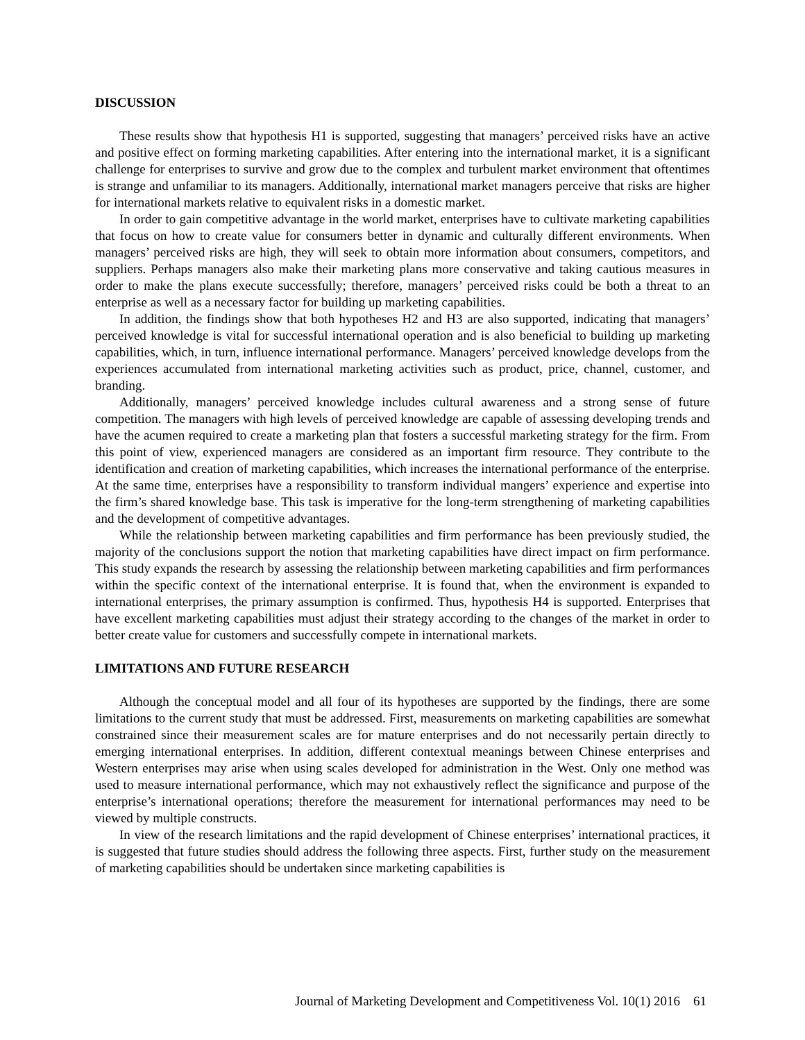DISCUSSION
These results show that hypothesis H1 is supported, suggesting that managers’ perceived risks have an active and positive effect on forming marketing capabilities. After entering into the international market, it is a significant challenge for enterprises to survive and grow due to the complex and turbulent market environment that oftentimes is strange and unfamiliar to its managers. Additionally, international market managers perceive that risks are higher for international markets relative to equivalent risks in a domestic market.
In order to gain competitive advantage in the world market, enterprises have to cultivate marketing capabilities that focus on how to create value for consumers better in dynamic and culturally different environments. When managers’ perceived risks are high, they will seek to obtain more information about consumers, competitors, and suppliers. Perhaps managers also make their marketing plans more conservative and taking cautious measures in order to make the plans execute successfully; therefore, managers’ perceived risks could be both a threat to an enterprise as well as a necessary factor for building up marketing capabilities.
In addition, the findings show that both hypotheses H2 and H3 are also supported, indicating that managers’ perceived knowledge is vital for successful international operation and is also beneficial to building up marketing capabilities, which, in turn, influence international performance. Managers’ perceived knowledge develops from the experiences accumulated from international marketing activities such as product, price, channel, customer, and branding.
Additionally, managers’ perceived knowledge includes cultural awareness and a strong sense of future competition. The managers with high levels of perceived knowledge are capable of assessing developing trends and have the acumen required to create a marketing plan that fosters a successful marketing strategy for the firm. From this point of view, experienced managers are considered as an important firm resource. They contribute to the identification and creation of marketing capabilities, which increases the international performance of the enterprise. At the same time, enterprises have a responsibility to transform individual mangers’ experience and expertise into the firm’s shared knowledge base. This task is imperative for the long-term strengthening of marketing capabilities and the development of competitive advantages.
While the relationship between marketing capabilities and firm performance has been previously studied, the majority of the conclusions support the notion that marketing capabilities have direct impact on firm performance. This study expands the research by assessing the relationship between marketing capabilities and firm performances within the specific context of the international enterprise. It is found that, when the environment is expanded to international enterprises, the primary assumption is confirmed. Thus, hypothesis H4 is supported. Enterprises that have excellent marketing capabilities must adjust their strategy according to the changes of the market in order to better create value for customers and successfully compete in international markets.
LIMITATIONS AND FUTURE RESEARCH
Although the conceptual model and all four of its hypotheses are supported by the findings, there are some limitations to the current study that must be addressed. First, measurements on marketing capabilities are somewhat constrained since their measurement scales are for mature enterprises and do not necessarily pertain directly to emerging international enterprises. In addition, different contextual meanings between Chinese enterprises and Western enterprises may arise when using scales developed for administration in the West. Only one method was used to measure international performance, which may not exhaustively reflect the significance and purpose of the enterprise’s international operations; therefore the measurement for international performances may need to be viewed by multiple constructs.
In view of the research limitations and the rapid development of Chinese enterprises’ international practices, it is suggested that future studies should address the following three aspects. First, further study on the measurement of marketing capabilities should be undertaken since marketing capabilities is
Journal of Marketing Development and Competitiveness Vol. 10(1) 2016 61